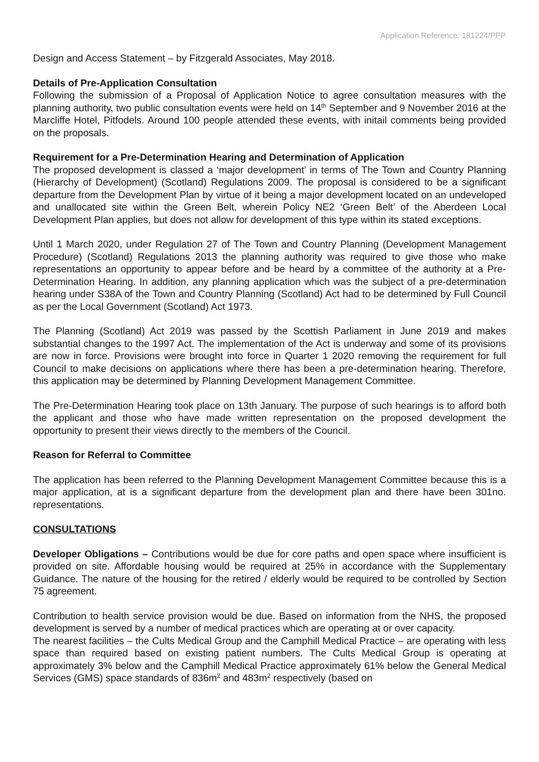Application Reference: 181224/PPP
Design and Access Statement – by Fitzgerald Associates, May 2018.
Details of Pre-Application Consultation
Following the submission of a Proposal of Application Notice to agree consultation measures with the planning authority, two public consultation events were held on 14<sup>th</sup> September and 9 November 2016 at the Marcliffe Hotel, Pitfodels. Around 100 people attended these events, with initail comments being provided on the proposals.
Requirement for a Pre-Determination Hearing and Determination of Application
The proposed development is classed a ‘major development’ in terms of The Town and Country Planning (Hierarchy of Development) (Scotland) Regulations 2009. The proposal is considered to be a significant departure from the Development Plan by virtue of it being a major development located on an undeveloped and unallocated site within the Green Belt, wherein Policy NE2 ‘Green Belt’ of the Aberdeen Local Development Plan applies, but does not allow for development of this type within its stated exceptions.
Until 1 March 2020, under Regulation 27 of The Town and Country Planning (Development Management Procedure) (Scotland) Regulations 2013 the planning authority was required to give those who make representations an opportunity to appear before and be heard by a committee of the authority at a Pre-Determination Hearing. In addition, any planning application which was the subject of a pre-determination hearing under S38A of the Town and Country Planning (Scotland) Act had to be determined by Full Council as per the Local Government (Scotland) Act 1973.
The Planning (Scotland) Act 2019 was passed by the Scottish Parliament in June 2019 and makes substantial changes to the 1997 Act. The implementation of the Act is underway and some of its provisions are now in force. Provisions were brought into force in Quarter 1 2020 removing the requirement for full Council to make decisions on applications where there has been a pre-determination hearing. Therefore, this application may be determined by Planning Development Management Committee.
The Pre-Determination Hearing took place on 13th January. The purpose of such hearings is to afford both the applicant and those who have made written representation on the proposed development the opportunity to present their views directly to the members of the Council.
Reason for Referral to Committee
The application has been referred to the Planning Development Management Committee because this is a major application, at is a significant departure from the development plan and there have been 301no. representations.
CONSULTATIONS
Developer Obligations – Contributions would be due for core paths and open space where insufficient is provided on site. Affordable housing would be required at 25% in accordance with the Supplementary Guidance. The nature of the housing for the retired / elderly would be required to be controlled by Section 75 agreement.
Contribution to health service provision would be due. Based on information from the NHS, the proposed development is served by a number of medical practices which are operating at or over capacity.
The nearest facilities – the Cults Medical Group and the Camphill Medical Practice – are operating with less space than required based on existing patient numbers. The Cults Medical Group is operating at approximately 3% below and the Camphill Medical Practice approximately 61% below the General Medical Services (GMS) space standards of 836m<sup>2</sup> and 483m<sup>2</sup> respectively (based on